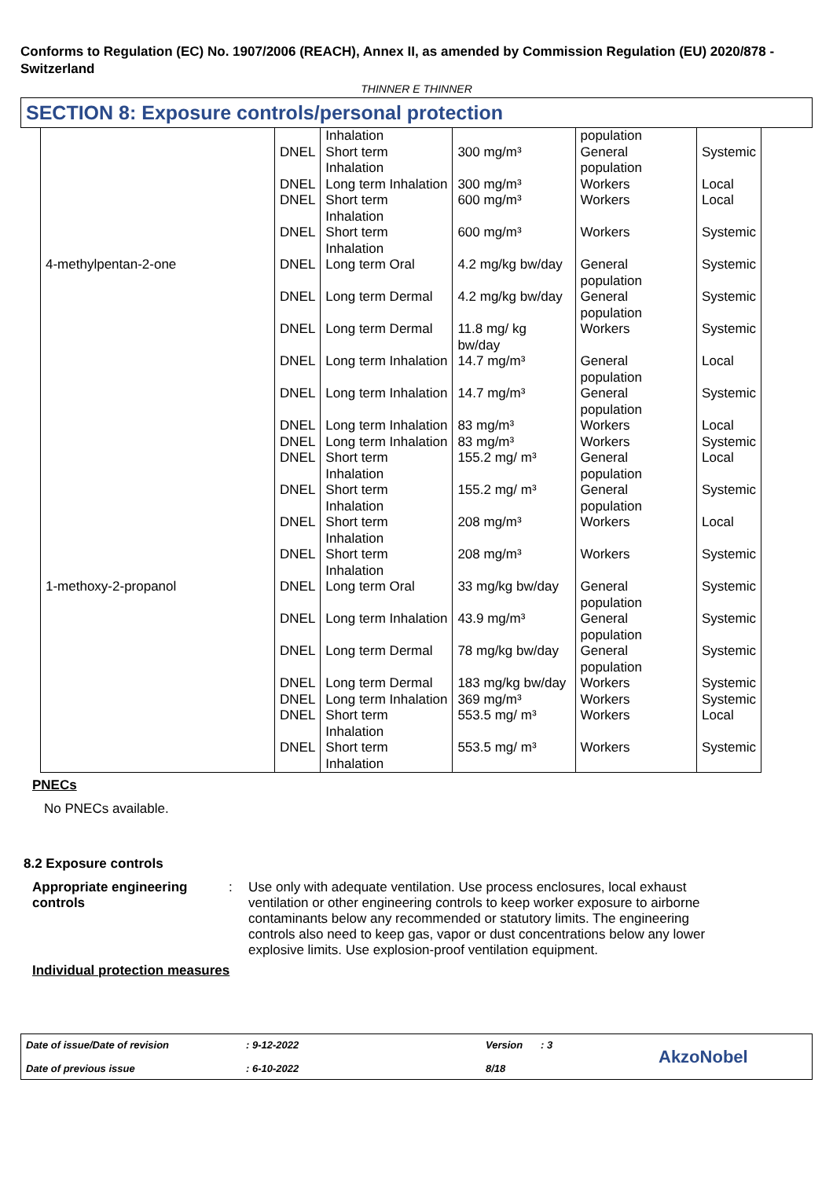Conforms to Regulation (EC) No. 1907/2006 (REACH), Annex II, as amended by Commission Regulation (EU) 2020/878 - Switzerland
THINNER E THINNER
SECTION 8: Exposure controls/personal protection
| | | Inhalation | | population | |
| | DNEL | Short term Inhalation | 300 mg/m³ | General population | Systemic |
| | DNEL | Long term Inhalation | 300 mg/m³ | Workers | Local |
| | DNEL | Short term Inhalation | 600 mg/m³ | Workers | Local |
| | DNEL | Short term Inhalation | 600 mg/m³ | Workers | Systemic |
| 4-methylpentan-2-one | DNEL | Long term Oral | 4.2 mg/kg bw/day | General population | Systemic |
| | DNEL | Long term Dermal | 4.2 mg/kg bw/day | General population | Systemic |
| | DNEL | Long term Dermal | 11.8 mg/ kg bw/day | Workers | Systemic |
| | DNEL | Long term Inhalation | 14.7 mg/m³ | General population | Local |
| | DNEL | Long term Inhalation | 14.7 mg/m³ | General population | Systemic |
| | DNEL | Long term Inhalation | 83 mg/m³ | Workers | Local |
| | DNEL | Long term Inhalation | 83 mg/m³ | Workers | Systemic |
| | DNEL | Short term Inhalation | 155.2 mg/ m³ | General population | Local |
| | DNEL | Short term Inhalation | 155.2 mg/ m³ | General population | Systemic |
| | DNEL | Short term Inhalation | 208 mg/m³ | Workers | Local |
| | DNEL | Short term Inhalation | 208 mg/m³ | Workers | Systemic |
| 1-methoxy-2-propanol | DNEL | Long term Oral | 33 mg/kg bw/day | General population | Systemic |
| | DNEL | Long term Inhalation | 43.9 mg/m³ | General population | Systemic |
| | DNEL | Long term Dermal | 78 mg/kg bw/day | General population | Systemic |
| | DNEL | Long term Dermal | 183 mg/kg bw/day | Workers | Systemic |
| | DNEL | Long term Inhalation | 369 mg/m³ | Workers | Systemic |
| | DNEL | Short term Inhalation | 553.5 mg/ m³ | Workers | Local |
| | DNEL | Short term Inhalation | 553.5 mg/ m³ | Workers | Systemic |
PNECs
No PNECs available.
8.2 Exposure controls
Appropriate engineering controls
: Use only with adequate ventilation. Use process enclosures, local exhaust ventilation or other engineering controls to keep worker exposure to airborne contaminants below any recommended or statutory limits. The engineering controls also need to keep gas, vapor or dust concentrations below any lower explosive limits. Use explosion-proof ventilation equipment.
Individual protection measures
Date of issue/Date of revision
Date of previous issue
: 9-12-2022
: 6-10-2022
Version
8/18
: 3
AkzoNobel